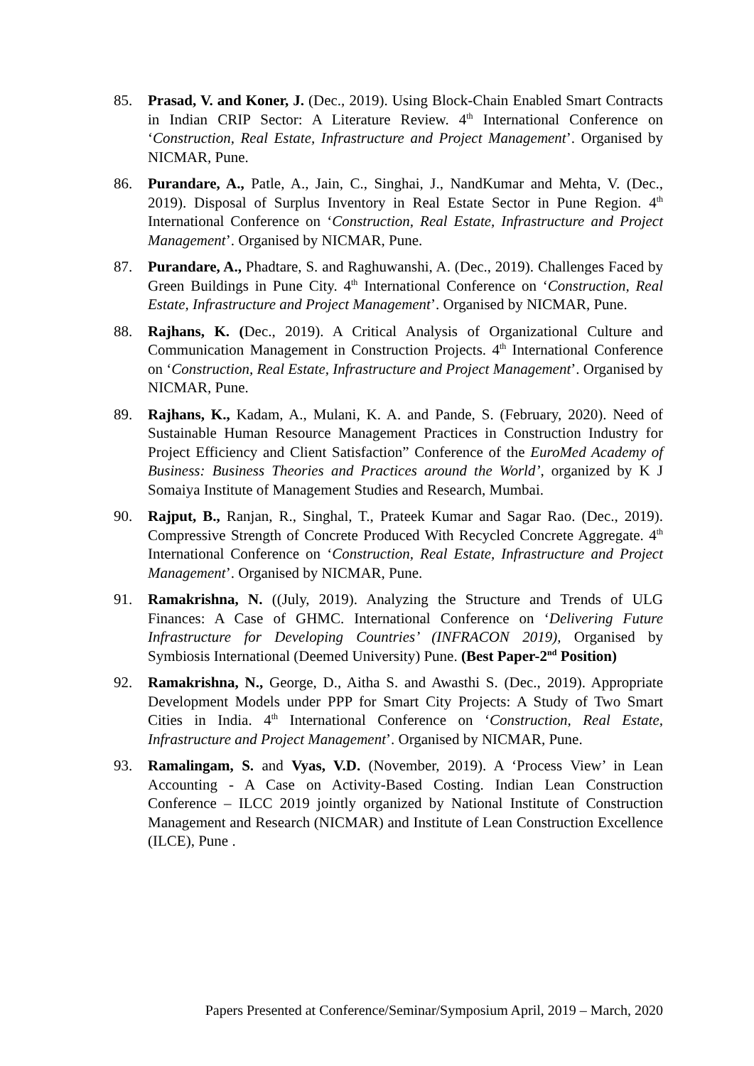85. Prasad, V. and Koner, J. (Dec., 2019). Using Block-Chain Enabled Smart Contracts in Indian CRIP Sector: A Literature Review. 4<sup>th</sup> International Conference on ‘Construction, Real Estate, Infrastructure and Project Management’. Organised by NICMAR, Pune.
86. Purandare, A., Patle, A., Jain, C., Singhai, J., NandKumar and Mehta, V. (Dec., 2019). Disposal of Surplus Inventory in Real Estate Sector in Pune Region. 4<sup>th</sup> International Conference on ‘Construction, Real Estate, Infrastructure and Project Management’. Organised by NICMAR, Pune.
87. Purandare, A., Phadtare, S. and Raghuwanshi, A. (Dec., 2019). Challenges Faced by Green Buildings in Pune City. 4<sup>th</sup> International Conference on ‘Construction, Real Estate, Infrastructure and Project Management’. Organised by NICMAR, Pune.
88. Rajhans, K. (Dec., 2019). A Critical Analysis of Organizational Culture and Communication Management in Construction Projects. 4<sup>th</sup> International Conference on ‘Construction, Real Estate, Infrastructure and Project Management’. Organised by NICMAR, Pune.
89. Rajhans, K., Kadam, A., Mulani, K. A. and Pande, S. (February, 2020). Need of Sustainable Human Resource Management Practices in Construction Industry for Project Efficiency and Client Satisfaction” Conference of the EuroMed Academy of Business: Business Theories and Practices around the World’, organized by K J Somaiya Institute of Management Studies and Research, Mumbai.
90. Rajput, B., Ranjan, R., Singhal, T., Prateek Kumar and Sagar Rao. (Dec., 2019). Compressive Strength of Concrete Produced With Recycled Concrete Aggregate. 4<sup>th</sup> International Conference on ‘Construction, Real Estate, Infrastructure and Project Management’. Organised by NICMAR, Pune.
91. Ramakrishna, N. ((July, 2019). Analyzing the Structure and Trends of ULG Finances: A Case of GHMC. International Conference on ‘Delivering Future Infrastructure for Developing Countries’ (INFRACON 2019), Organised by Symbiosis International (Deemed University) Pune. (Best Paper-2<sup>nd</sup> Position)
92. Ramakrishna, N., George, D., Aitha S. and Awasthi S. (Dec., 2019). Appropriate Development Models under PPP for Smart City Projects: A Study of Two Smart Cities in India. 4<sup>th</sup> International Conference on ‘Construction, Real Estate, Infrastructure and Project Management’. Organised by NICMAR, Pune.
93. Ramalingam, S. and Vyas, V.D. (November, 2019). A ‘Process View’ in Lean Accounting - A Case on Activity-Based Costing. Indian Lean Construction Conference – ILCC 2019 jointly organized by National Institute of Construction Management and Research (NICMAR) and Institute of Lean Construction Excellence (ILCE), Pune .
Papers Presented at Conference/Seminar/Symposium April, 2019 – March, 2020